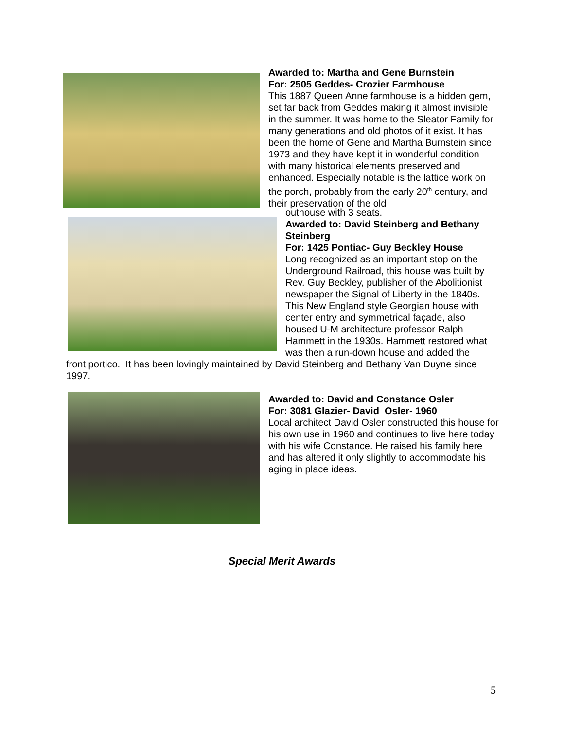Awarded to: Martha and Gene Burnstein
For: 2505 Geddes- Crozier Farmhouse
This 1887 Queen Anne farmhouse is a hidden gem, set far back from Geddes making it almost invisible in the summer. It was home to the Sleator Family for many generations and old photos of it exist. It has been the home of Gene and Martha Burnstein since 1973 and they have kept it in wonderful condition with many historical elements preserved and enhanced. Especially notable is the lattice work on the porch, probably from the early 20<sup>th</sup> century, and their preservation of the old
outhouse with 3 seats.
Awarded to: David Steinberg and Bethany Steinberg
For: 1425 Pontiac- Guy Beckley House
Long recognized as an important stop on the Underground Railroad, this house was built by Rev. Guy Beckley, publisher of the Abolitionist newspaper the Signal of Liberty in the 1840s. This New England style Georgian house with center entry and symmetrical façade, also housed U-M architecture professor Ralph Hammett in the 1930s. Hammett restored what was then a run-down house and added the
front portico. It has been lovingly maintained by David Steinberg and Bethany Van Duyne since 1997.
Awarded to: David and Constance Osler
For: 3081 Glazier- David Osler- 1960
Local architect David Osler constructed this house for his own use in 1960 and continues to live here today with his wife Constance. He raised his family here and has altered it only slightly to accommodate his aging in place ideas.
Special Merit Awards
5